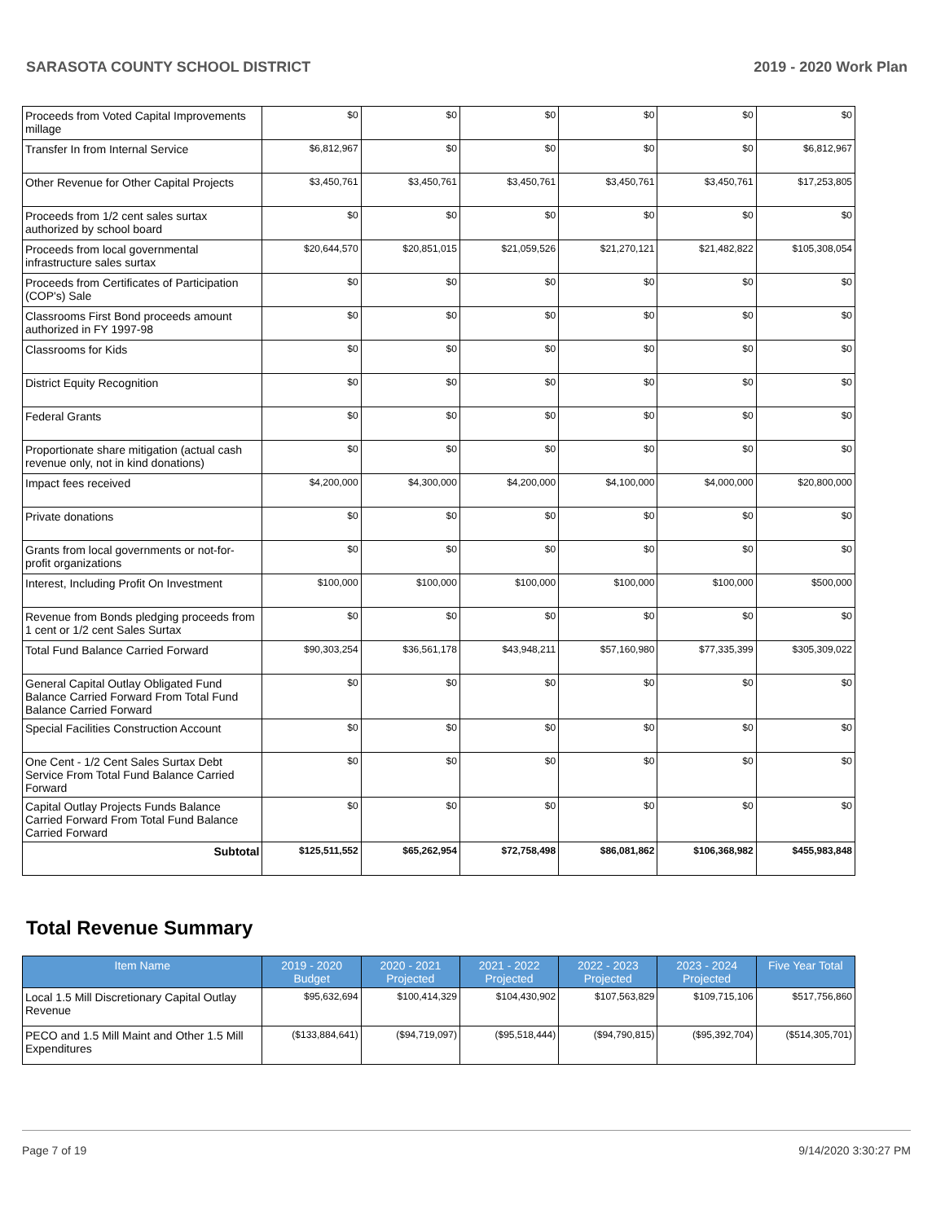SARASOTA COUNTY SCHOOL DISTRICT 2019 - 2020 Work Plan
| Proceeds from Voted Capital Improvements millage | $0 | $0 | $0 | $0 | $0 | $0 |
| Transfer In from Internal Service | $6,812,967 | $0 | $0 | $0 | $0 | $6,812,967 |
| Other Revenue for Other Capital Projects | $3,450,761 | $3,450,761 | $3,450,761 | $3,450,761 | $3,450,761 | $17,253,805 |
| Proceeds from 1/2 cent sales surtax authorized by school board | $0 | $0 | $0 | $0 | $0 | $0 |
| Proceeds from local governmental infrastructure sales surtax | $20,644,570 | $20,851,015 | $21,059,526 | $21,270,121 | $21,482,822 | $105,308,054 |
| Proceeds from Certificates of Participation (COP's) Sale | $0 | $0 | $0 | $0 | $0 | $0 |
| Classrooms First Bond proceeds amount authorized in FY 1997-98 | $0 | $0 | $0 | $0 | $0 | $0 |
| Classrooms for Kids | $0 | $0 | $0 | $0 | $0 | $0 |
| District Equity Recognition | $0 | $0 | $0 | $0 | $0 | $0 |
| Federal Grants | $0 | $0 | $0 | $0 | $0 | $0 |
| Proportionate share mitigation (actual cash revenue only, not in kind donations) | $0 | $0 | $0 | $0 | $0 | $0 |
| Impact fees received | $4,200,000 | $4,300,000 | $4,200,000 | $4,100,000 | $4,000,000 | $20,800,000 |
| Private donations | $0 | $0 | $0 | $0 | $0 | $0 |
| Grants from local governments or not-for-profit organizations | $0 | $0 | $0 | $0 | $0 | $0 |
| Interest, Including Profit On Investment | $100,000 | $100,000 | $100,000 | $100,000 | $100,000 | $500,000 |
| Revenue from Bonds pledging proceeds from 1 cent or 1/2 cent Sales Surtax | $0 | $0 | $0 | $0 | $0 | $0 |
| Total Fund Balance Carried Forward | $90,303,254 | $36,561,178 | $43,948,211 | $57,160,980 | $77,335,399 | $305,309,022 |
| General Capital Outlay Obligated Fund Balance Carried Forward From Total Fund Balance Carried Forward | $0 | $0 | $0 | $0 | $0 | $0 |
| Special Facilities Construction Account | $0 | $0 | $0 | $0 | $0 | $0 |
| One Cent - 1/2 Cent Sales Surtax Debt Service From Total Fund Balance Carried Forward | $0 | $0 | $0 | $0 | $0 | $0 |
| Capital Outlay Projects Funds Balance Carried Forward From Total Fund Balance Carried Forward | $0 | $0 | $0 | $0 | $0 | $0 |
| Subtotal | $125,511,552 | $65,262,954 | $72,758,498 | $86,081,862 | $106,368,982 | $455,983,848 |
Total Revenue Summary
| Item Name | 2019 - 2020 Budget | 2020 - 2021 Projected | 2021 - 2022 Projected | 2022 - 2023 Projected | 2023 - 2024 Projected | Five Year Total |
| --- | --- | --- | --- | --- | --- | --- |
| Local 1.5 Mill Discretionary Capital Outlay Revenue | $95,632,694 | $100,414,329 | $104,430,902 | $107,563,829 | $109,715,106 | $517,756,860 |
| PECO and 1.5 Mill Maint and Other 1.5 Mill Expenditures | ($133,884,641) | ($94,719,097) | ($95,518,444) | ($94,790,815) | ($95,392,704) | ($514,305,701) |
Page 7 of 19 9/14/2020 3:30:27 PM